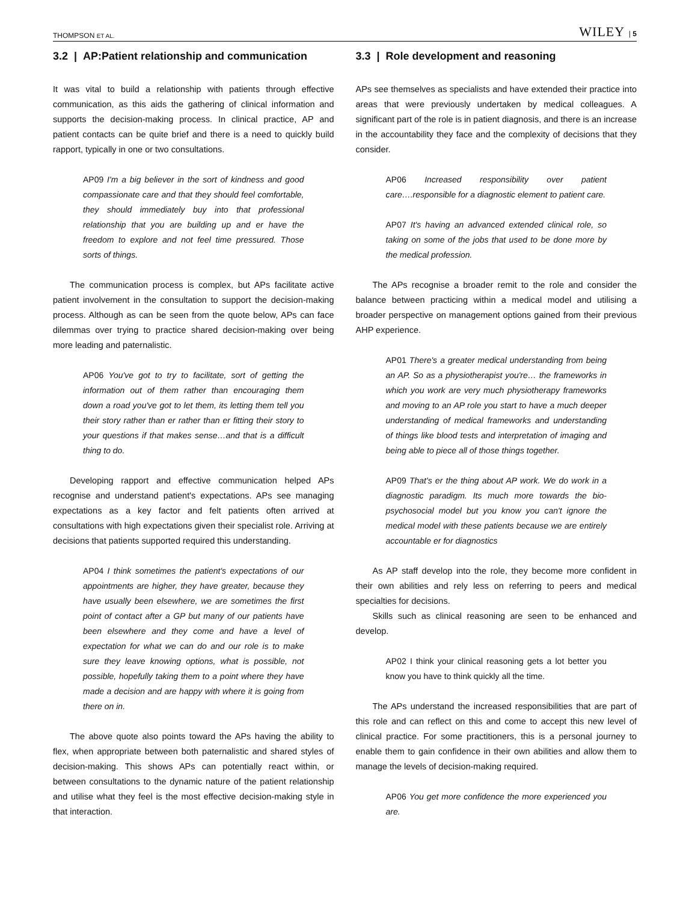THOMPSON ET AL. WILEY | 5
3.2 | AP:Patient relationship and communication
It was vital to build a relationship with patients through effective communication, as this aids the gathering of clinical information and supports the decision-making process. In clinical practice, AP and patient contacts can be quite brief and there is a need to quickly build rapport, typically in one or two consultations.
AP09 I'm a big believer in the sort of kindness and good compassionate care and that they should feel comfortable, they should immediately buy into that professional relationship that you are building up and er have the freedom to explore and not feel time pressured. Those sorts of things.
The communication process is complex, but APs facilitate active patient involvement in the consultation to support the decision-making process. Although as can be seen from the quote below, APs can face dilemmas over trying to practice shared decision-making over being more leading and paternalistic.
AP06 You've got to try to facilitate, sort of getting the information out of them rather than encouraging them down a road you've got to let them, its letting them tell you their story rather than er rather than er fitting their story to your questions if that makes sense…and that is a difficult thing to do.
Developing rapport and effective communication helped APs recognise and understand patient's expectations. APs see managing expectations as a key factor and felt patients often arrived at consultations with high expectations given their specialist role. Arriving at decisions that patients supported required this understanding.
AP04 I think sometimes the patient's expectations of our appointments are higher, they have greater, because they have usually been elsewhere, we are sometimes the first point of contact after a GP but many of our patients have been elsewhere and they come and have a level of expectation for what we can do and our role is to make sure they leave knowing options, what is possible, not possible, hopefully taking them to a point where they have made a decision and are happy with where it is going from there on in.
The above quote also points toward the APs having the ability to flex, when appropriate between both paternalistic and shared styles of decision-making. This shows APs can potentially react within, or between consultations to the dynamic nature of the patient relationship and utilise what they feel is the most effective decision-making style in that interaction.
3.3 | Role development and reasoning
APs see themselves as specialists and have extended their practice into areas that were previously undertaken by medical colleagues. A significant part of the role is in patient diagnosis, and there is an increase in the accountability they face and the complexity of decisions that they consider.
AP06 Increased responsibility over patient care….responsible for a diagnostic element to patient care.
AP07 It's having an advanced extended clinical role, so taking on some of the jobs that used to be done more by the medical profession.
The APs recognise a broader remit to the role and consider the balance between practicing within a medical model and utilising a broader perspective on management options gained from their previous AHP experience.
AP01 There's a greater medical understanding from being an AP. So as a physiotherapist you're… the frameworks in which you work are very much physiotherapy frameworks and moving to an AP role you start to have a much deeper understanding of medical frameworks and understanding of things like blood tests and interpretation of imaging and being able to piece all of those things together.
AP09 That's er the thing about AP work. We do work in a diagnostic paradigm. Its much more towards the bio-psychosocial model but you know you can't ignore the medical model with these patients because we are entirely accountable er for diagnostics
As AP staff develop into the role, they become more confident in their own abilities and rely less on referring to peers and medical specialties for decisions.
Skills such as clinical reasoning are seen to be enhanced and develop.
AP02 I think your clinical reasoning gets a lot better you know you have to think quickly all the time.
The APs understand the increased responsibilities that are part of this role and can reflect on this and come to accept this new level of clinical practice. For some practitioners, this is a personal journey to enable them to gain confidence in their own abilities and allow them to manage the levels of decision-making required.
AP06 You get more confidence the more experienced you are.